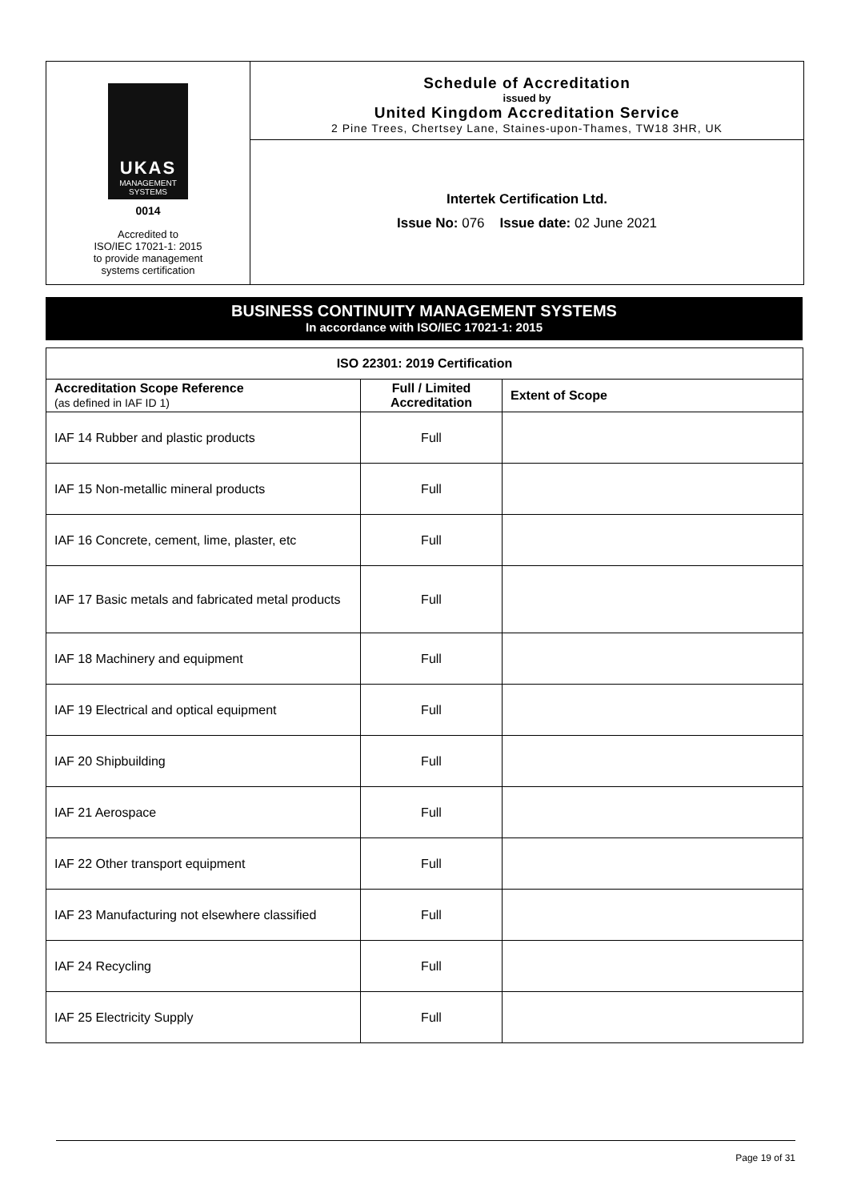UKAS
MANAGEMENT
SYSTEMS
0014
Accredited to
ISO/IEC 17021-1: 2015
to provide management
systems certification
Schedule of Accreditation
issued by
United Kingdom Accreditation Service
2 Pine Trees, Chertsey Lane, Staines-upon-Thames, TW18 3HR, UK
Intertek Certification Ltd.
Issue No: 076 Issue date: 02 June 2021
BUSINESS CONTINUITY MANAGEMENT SYSTEMS
In accordance with ISO/IEC 17021-1: 2015
| ISO 22301: 2019 Certification | | |
| --- | --- | --- |
| Accreditation Scope Reference (as defined in IAF ID 1) | Full / Limited Accreditation | Extent of Scope |
| IAF 14 Rubber and plastic products | Full | |
| IAF 15 Non-metallic mineral products | Full | |
| IAF 16 Concrete, cement, lime, plaster, etc | Full | |
| IAF 17 Basic metals and fabricated metal products | Full | |
| IAF 18 Machinery and equipment | Full | |
| IAF 19 Electrical and optical equipment | Full | |
| IAF 20 Shipbuilding | Full | |
| IAF 21 Aerospace | Full | |
| IAF 22 Other transport equipment | Full | |
| IAF 23 Manufacturing not elsewhere classified | Full | |
| IAF 24 Recycling | Full | |
| IAF 25 Electricity Supply | Full | |
Page 19 of 31